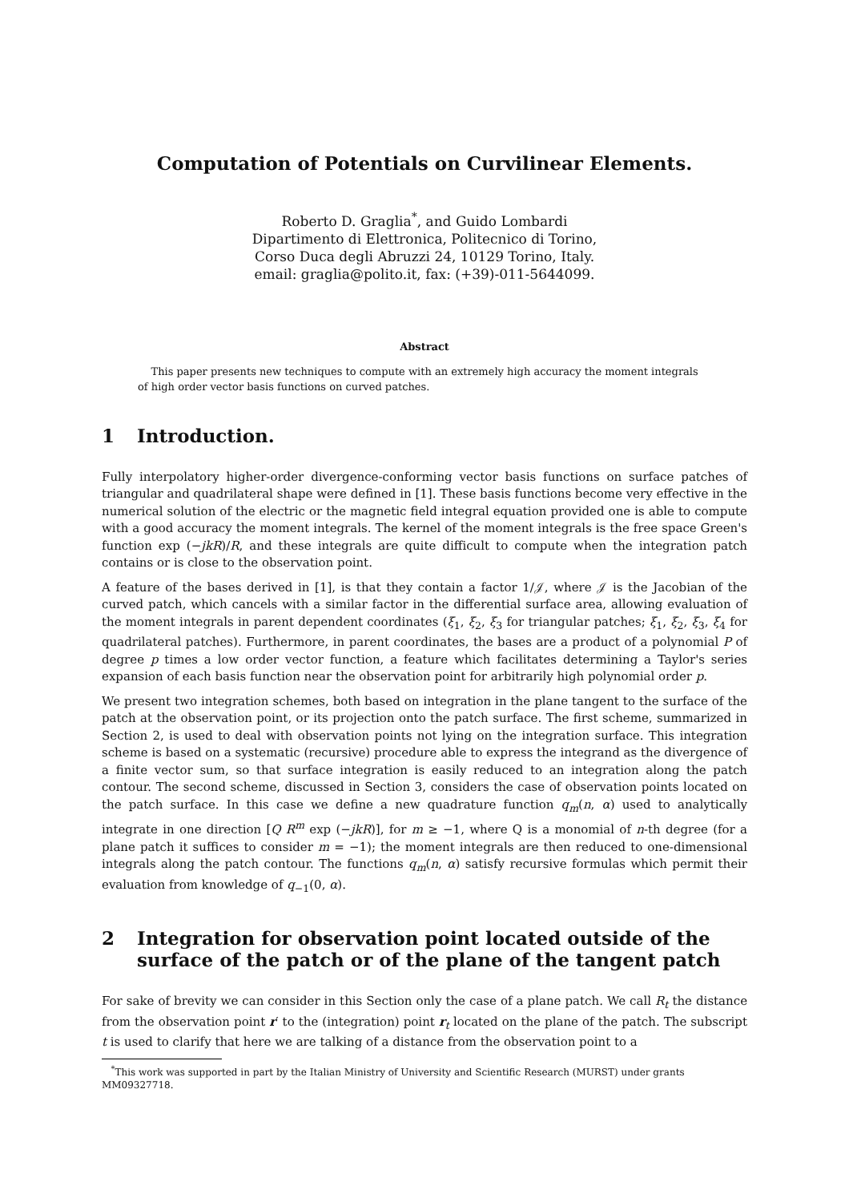Computation of Potentials on Curvilinear Elements.
Roberto D. Graglia<sup>*</sup>, and Guido Lombardi
Dipartimento di Elettronica, Politecnico di Torino,
Corso Duca degli Abruzzi 24, 10129 Torino, Italy.
email: graglia@polito.it, fax: (+39)-011-5644099.
Abstract
This paper presents new techniques to compute with an extremely high accuracy the moment integrals of high order vector basis functions on curved patches.
1 Introduction.
Fully interpolatory higher-order divergence-conforming vector basis functions on surface patches of triangular and quadrilateral shape were defined in [1]. These basis functions become very effective in the numerical solution of the electric or the magnetic field integral equation provided one is able to compute with a good accuracy the moment integrals. The kernel of the moment integrals is the free space Green's function exp (−jkR)/R, and these integrals are quite difficult to compute when the integration patch contains or is close to the observation point.
A feature of the bases derived in [1], is that they contain a factor 1/𝒥, where 𝒥 is the Jacobian of the curved patch, which cancels with a similar factor in the differential surface area, allowing evaluation of the moment integrals in parent dependent coordinates (ξ<sub>1</sub>, ξ<sub>2</sub>, ξ<sub>3</sub> for triangular patches; ξ<sub>1</sub>, ξ<sub>2</sub>, ξ<sub>3</sub>, ξ<sub>4</sub> for quadrilateral patches). Furthermore, in parent coordinates, the bases are a product of a polynomial P of degree p times a low order vector function, a feature which facilitates determining a Taylor's series expansion of each basis function near the observation point for arbitrarily high polynomial order p.
We present two integration schemes, both based on integration in the plane tangent to the surface of the patch at the observation point, or its projection onto the patch surface. The first scheme, summarized in Section 2, is used to deal with observation points not lying on the integration surface. This integration scheme is based on a systematic (recursive) procedure able to express the integrand as the divergence of a finite vector sum, so that surface integration is easily reduced to an integration along the patch contour. The second scheme, discussed in Section 3, considers the case of observation points located on the patch surface. In this case we define a new quadrature function q<sub>m</sub>(n, α) used to analytically integrate in one direction [Q R<sup>m</sup> exp (−jkR)], for m ≥ −1, where Q is a monomial of n-th degree (for a plane patch it suffices to consider m = −1); the moment integrals are then reduced to one-dimensional integrals along the patch contour. The functions q<sub>m</sub>(n, α) satisfy recursive formulas which permit their evaluation from knowledge of q<sub>−1</sub>(0, α).
2 Integration for observation point located outside of the surface of the patch or of the plane of the tangent patch
For sake of brevity we can consider in this Section only the case of a plane patch. We call R<sub>t</sub> the distance from the observation point r′ to the (integration) point r<sub>t</sub> located on the plane of the patch. The subscript t is used to clarify that here we are talking of a distance from the observation point to a
<sup>*</sup> This work was supported in part by the Italian Ministry of University and Scientific Research (MURST) under grants MM09327718.